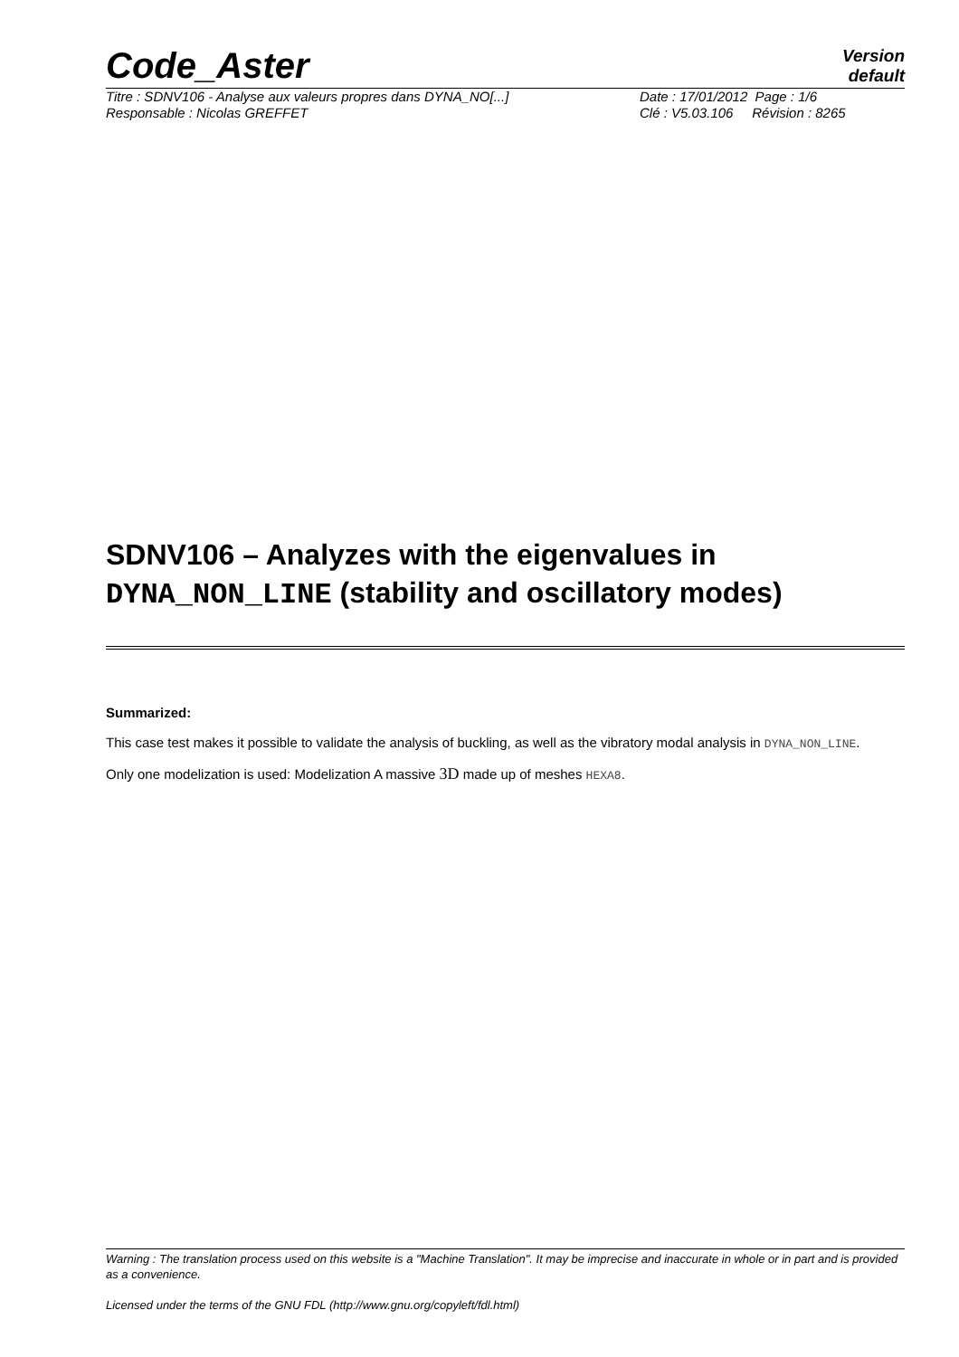Code_Aster
Version
default
Titre : SDNV106 - Analyse aux valeurs propres dans DYNA_NO[...]
Responsable : Nicolas GREFFET
Date : 17/01/2012 Page : 1/6
Clé : V5.03.106 Révision : 8265
SDNV106 – Analyzes with the eigenvalues in DYNA_NON_LINE (stability and oscillatory modes)
Summarized:
This case test makes it possible to validate the analysis of buckling, as well as the vibratory modal analysis in DYNA_NON_LINE.
Only one modelization is used: Modelization A massive 3D made up of meshes HEXA8.
Warning : The translation process used on this website is a "Machine Translation". It may be imprecise and inaccurate in whole or in part and is provided as a convenience.
Licensed under the terms of the GNU FDL (http://www.gnu.org/copyleft/fdl.html)